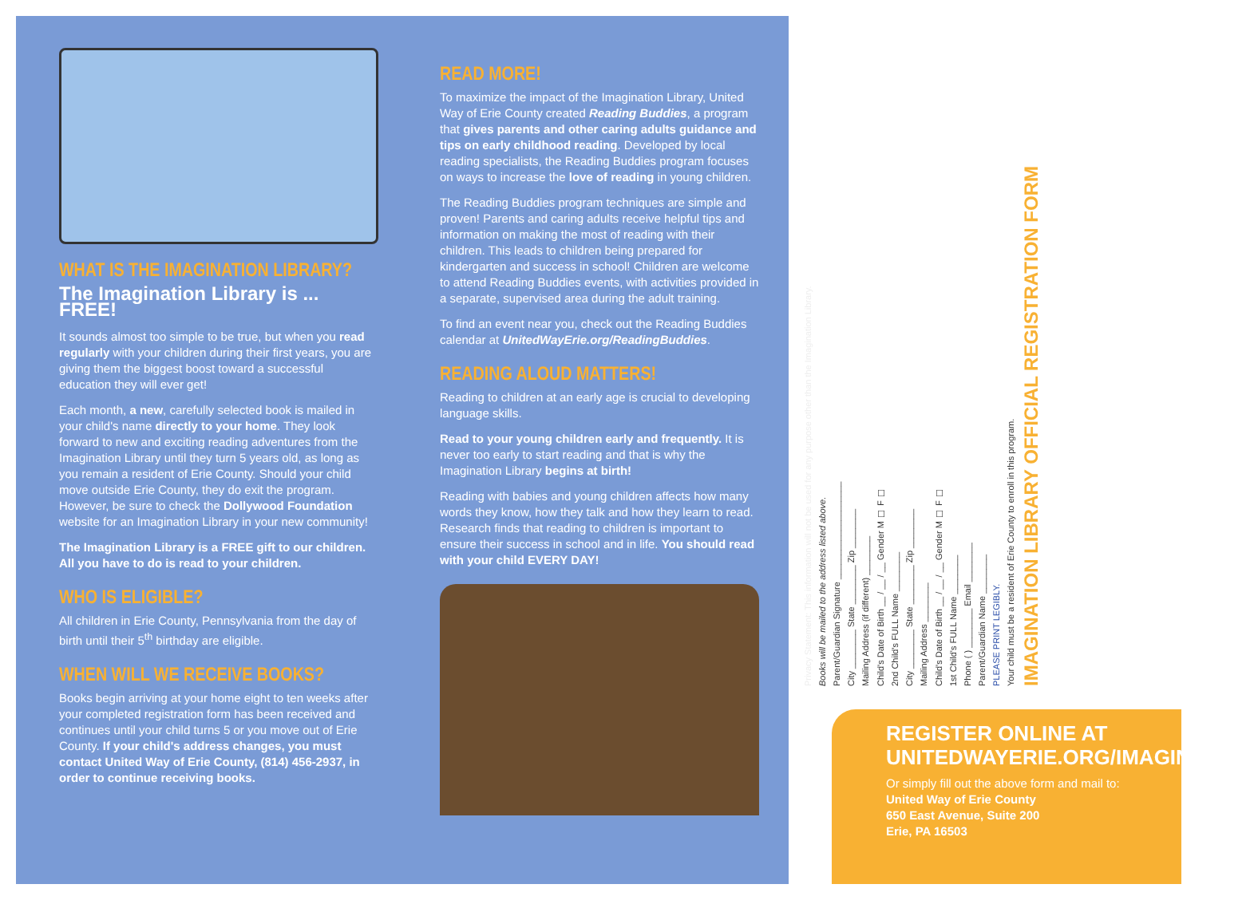WHAT IS THE IMAGINATION LIBRARY?
The Imagination Library is ... FREE!
It sounds almost too simple to be true, but when you read regularly with your children during their first years, you are giving them the biggest boost toward a successful education they will ever get!
Each month, a new, carefully selected book is mailed in your child's name directly to your home. They look forward to new and exciting reading adventures from the Imagination Library until they turn 5 years old, as long as you remain a resident of Erie County. Should your child move outside Erie County, they do exit the program. However, be sure to check the Dollywood Foundation website for an Imagination Library in your new community!
The Imagination Library is a FREE gift to our children. All you have to do is read to your children.
WHO IS ELIGIBLE?
All children in Erie County, Pennsylvania from the day of birth until their 5<sup>th</sup> birthday are eligible.
WHEN WILL WE RECEIVE BOOKS?
Books begin arriving at your home eight to ten weeks after your completed registration form has been received and continues until your child turns 5 or you move out of Erie County. If your child's address changes, you must contact United Way of Erie County, (814) 456-2937, in order to continue receiving books.
READ MORE!
To maximize the impact of the Imagination Library, United Way of Erie County created Reading Buddies, a program that gives parents and other caring adults guidance and tips on early childhood reading. Developed by local reading specialists, the Reading Buddies program focuses on ways to increase the love of reading in young children.
The Reading Buddies program techniques are simple and proven! Parents and caring adults receive helpful tips and information on making the most of reading with their children. This leads to children being prepared for kindergarten and success in school! Children are welcome to attend Reading Buddies events, with activities provided in a separate, supervised area during the adult training.
To find an event near you, check out the Reading Buddies calendar at UnitedWayErie.org/ReadingBuddies.
READING ALOUD MATTERS!
Reading to children at an early age is crucial to developing language skills.
Read to your young children early and frequently. It is never too early to start reading and that is why the Imagination Library begins at birth!
Reading with babies and young children affects how many words they know, how they talk and how they learn to read. Research finds that reading to children is important to ensure their success in school and in life. You should read with your child EVERY DAY!
Privacy Statement: This information will not be used for any purpose other than the Imagination Library.
Books will be mailed to the address listed above.
Parent/Guardian Signature ____________________
City ________ State ________ Zip ________
Mailing Address (if different) ________
Child's Date of Birth __ / __ / __ Gender M ☐ F ☐
2nd Child's FULL Name ________
City ________ State ________ Zip ________
Mailing Address ________
Child's Date of Birth __ / __ / __ Gender M ☐ F ☐
1st Child's FULL Name ________
Phone ( ) ________ Email ________
Parent/Guardian Name ________
PLEASE PRINT LEGIBLY.
Your child must be a resident of Erie County to enroll in this program.
IMAGINATION LIBRARY OFFICIAL REGISTRATION FORM
REGISTER ONLINE AT UNITEDWAYERIE.ORG/IMAGINATION
Or simply fill out the above form and mail to:
United Way of Erie County
650 East Avenue, Suite 200
Erie, PA 16503